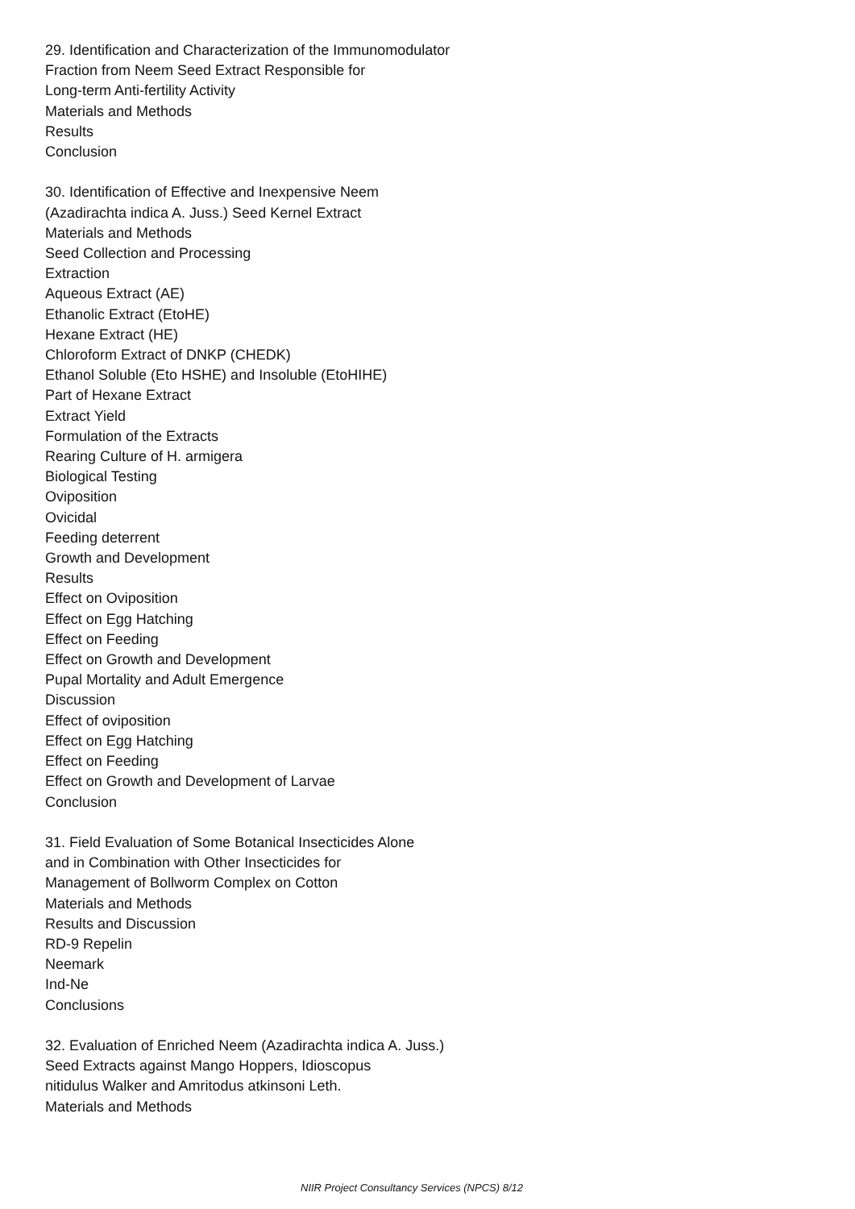29. Identification and Characterization of the Immunomodulator
Fraction from Neem Seed Extract Responsible for
Long-term Anti-fertility Activity
Materials and Methods
Results
Conclusion
30. Identification of Effective and Inexpensive Neem
(Azadirachta indica A. Juss.) Seed Kernel Extract
Materials and Methods
Seed Collection and Processing
Extraction
Aqueous Extract (AE)
Ethanolic Extract (EtoHE)
Hexane Extract (HE)
Chloroform Extract of DNKP (CHEDK)
Ethanol Soluble (Eto HSHE) and Insoluble (EtoHIHE)
Part of Hexane Extract
Extract Yield
Formulation of the Extracts
Rearing Culture of H. armigera
Biological Testing
Oviposition
Ovicidal
Feeding deterrent
Growth and Development
Results
Effect on Oviposition
Effect on Egg Hatching
Effect on Feeding
Effect on Growth and Development
Pupal Mortality and Adult Emergence
Discussion
Effect of oviposition
Effect on Egg Hatching
Effect on Feeding
Effect on Growth and Development of Larvae
Conclusion
31. Field Evaluation of Some Botanical Insecticides Alone
and in Combination with Other Insecticides for
Management of Bollworm Complex on Cotton
Materials and Methods
Results and Discussion
RD-9 Repelin
Neemark
Ind-Ne
Conclusions
32. Evaluation of Enriched Neem (Azadirachta indica A. Juss.)
Seed Extracts against Mango Hoppers, Idioscopus
nitidulus Walker and Amritodus atkinsoni Leth.
Materials and Methods
NIIR Project Consultancy Services (NPCS) 8/12